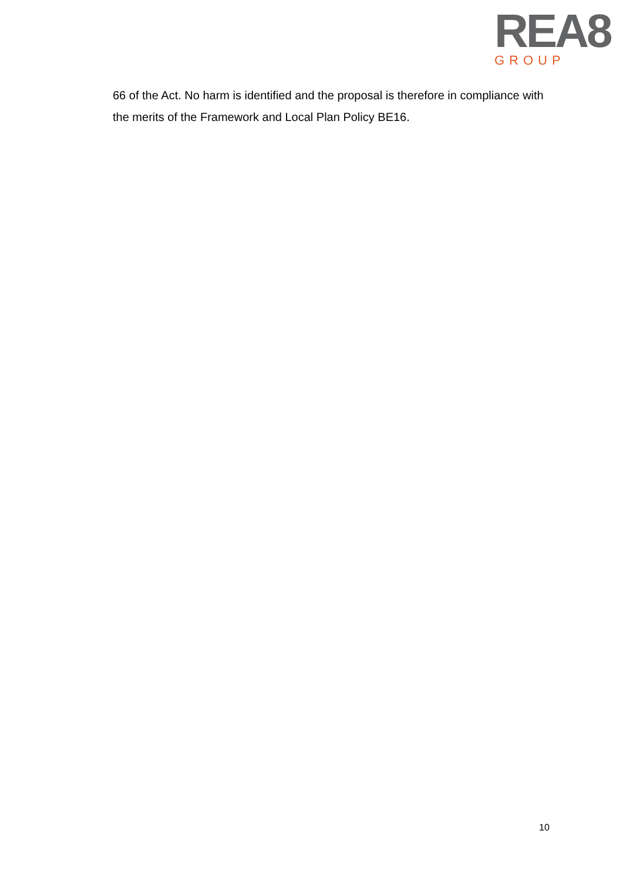REA8
GROUP
66 of the Act. No harm is identified and the proposal is therefore in compliance with the merits of the Framework and Local Plan Policy BE16.
10